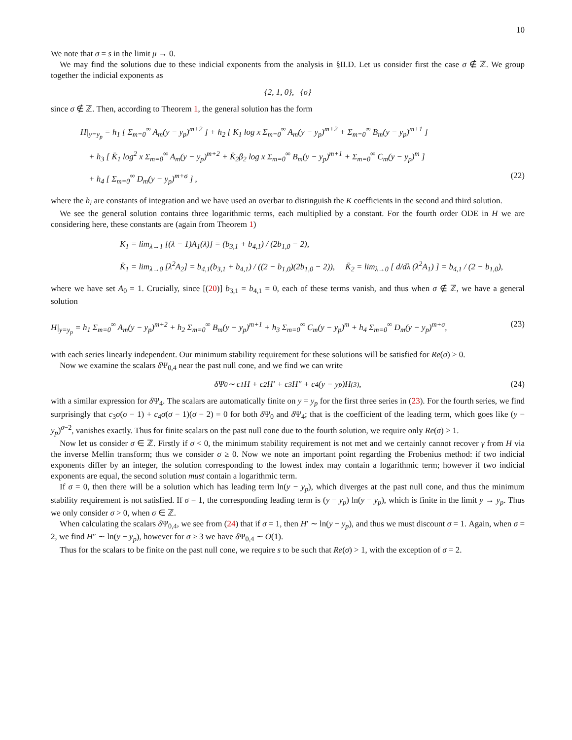10
We note that σ = s in the limit μ → 0.
We may find the solutions due to these indicial exponents from the analysis in §II.D. Let us consider first the case σ ∉ ℤ. We group together the indicial exponents as
{2, 1, 0}, { σ }
since σ ∉ ℤ. Then, according to Theorem 1, the general solution has the form
H|<sub>y=y<sub>p</sub></sub> = h<sub>1</sub> [ Σ<sub>m=0</sub><sup>∞</sup> A<sub>m</sub>(y − y<sub>p</sub>)<sup>m+2</sup> ] + h<sub>2</sub> [ K<sub>1</sub> log x Σ<sub>m=0</sub><sup>∞</sup> A<sub>m</sub>(y − y<sub>p</sub>)<sup>m+2</sup> + Σ<sub>m=0</sub><sup>∞</sup> B<sub>m</sub>(y − y<sub>p</sub>)<sup>m+1</sup> ]
+ h<sub>3</sub> [ K̄<sub>1</sub> log<sup>2</sup> x Σ<sub>m=0</sub><sup>∞</sup> A<sub>m</sub>(y − y<sub>p</sub>)<sup>m+2</sup> + K̄<sub>2</sub>β<sub>2</sub> log x Σ<sub>m=0</sub><sup>∞</sup> B<sub>m</sub>(y − y<sub>p</sub>)<sup>m+1</sup> + Σ<sub>m=0</sub><sup>∞</sup> C<sub>m</sub>(y − y<sub>p</sub>)<sup>m</sup> ]
+ h<sub>4</sub> [ Σ<sub>m=0</sub><sup>∞</sup> D<sub>m</sub>(y − y<sub>p</sub>)<sup>m+σ</sup> ] , (22)
where the h<sub>i</sub> are constants of integration and we have used an overbar to distinguish the K coefficients in the second and third solution.
We see the general solution contains three logarithmic terms, each multiplied by a constant. For the fourth order ODE in H we are considering here, these constants are (again from Theorem 1)
K<sub>1</sub> = lim<sub>λ→1</sub> [(λ − 1)A<sub>1</sub>(λ)] = (b<sub>3,1</sub> + b<sub>4,1</sub>) / (2b<sub>1,0</sub> − 2),
K̄<sub>1</sub> = lim<sub>λ→0</sub> [λ<sup>2</sup>A<sub>2</sub>] = b<sub>4,1</sub>(b<sub>3,1</sub> + b<sub>4,1</sub>) / ((2 − b<sub>1,0</sub>)(2b<sub>1,0</sub> − 2)), K̄<sub>2</sub> = lim<sub>λ→0</sub> [ d/dλ (λ<sup>2</sup>A<sub>1</sub>) ] = b<sub>4,1</sub> / (2 − b<sub>1,0</sub>),
where we have set A<sub>0</sub> = 1. Crucially, since [(20)] b<sub>3,1</sub> = b<sub>4,1</sub> = 0, each of these terms vanish, and thus when σ ∉ ℤ, we have a general solution
H|<sub>y=y<sub>p</sub></sub> = h<sub>1</sub> Σ<sub>m=0</sub><sup>∞</sup> A<sub>m</sub>(y − y<sub>p</sub>)<sup>m+2</sup> + h<sub>2</sub> Σ<sub>m=0</sub><sup>∞</sup> B<sub>m</sub>(y − y<sub>p</sub>)<sup>m+1</sup> + h<sub>3</sub> Σ<sub>m=0</sub><sup>∞</sup> C<sub>m</sub>(y − y<sub>p</sub>)<sup>m</sup> + h<sub>4</sub> Σ<sub>m=0</sub><sup>∞</sup> D<sub>m</sub>(y − y<sub>p</sub>)<sup>m+σ</sup>, (23)
with each series linearly independent. Our minimum stability requirement for these solutions will be satisfied for Re(σ) > 0.
Now we examine the scalars δ Ψ<sub>0,4</sub> near the past null cone, and we find we can write
δΨ<sub>0</sub> ∼ c<sub>1</sub>H + c<sub>2</sub>H′ + c<sub>3</sub>H″ + c<sub>4</sub>(y − y<sub>p</sub>)H<sup>(3)</sup>, (24)
with a similar expression for δ Ψ<sub>4</sub>. The scalars are automatically finite on y = y<sub>p</sub> for the first three series in (23). For the fourth series, we find surprisingly that c<sub>3</sub>σ(σ − 1) + c<sub>4</sub>σ(σ − 1)(σ − 2) = 0 for both δ Ψ<sub>0</sub> and δ Ψ<sub>4</sub>; that is the coefficient of the leading term, which goes like (y − y<sub>p</sub>)<sup>σ−2</sup>, vanishes exactly. Thus for finite scalars on the past null cone due to the fourth solution, we require only Re(σ) > 1.
Now let us consider σ ∈ ℤ. Firstly if σ < 0, the minimum stability requirement is not met and we certainly cannot recover γ from H via the inverse Mellin transform; thus we consider σ ≥ 0. Now we note an important point regarding the Frobenius method: if two indicial exponents differ by an integer, the solution corresponding to the lowest index may contain a logarithmic term; however if two indicial exponents are equal, the second solution must contain a logarithmic term.
If σ = 0, then there will be a solution which has leading term ln(y − y<sub>p</sub>), which diverges at the past null cone, and thus the minimum stability requirement is not satisfied. If σ = 1, the corresponding leading term is (y − y<sub>p</sub>) ln(y − y<sub>p</sub>), which is finite in the limit y → y<sub>p</sub>. Thus we only consider σ > 0, when σ ∈ ℤ.
When calculating the scalars δ Ψ<sub>0,4</sub>, we see from (24) that if σ = 1, then H′ ∼ ln(y − y<sub>p</sub>), and thus we must discount σ = 1. Again, when σ = 2, we find H″ ∼ ln(y − y<sub>p</sub>), however for σ ≥ 3 we have δ Ψ<sub>0,4</sub> ∼ O(1).
Thus for the scalars to be finite on the past null cone, we require s to be such that Re(σ) > 1, with the exception of σ = 2.